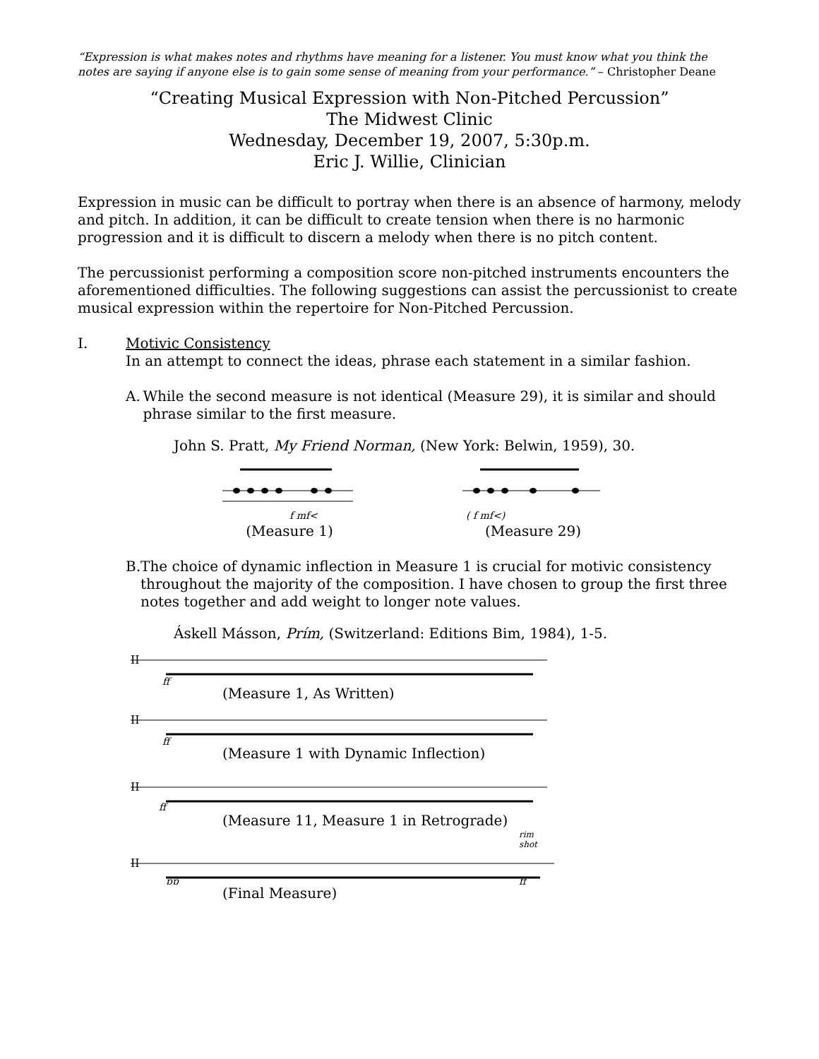“Expression is what makes notes and rhythms have meaning for a listener. You must know what you think the notes are saying if anyone else is to gain some sense of meaning from your performance.” – Christopher Deane
“Creating Musical Expression with Non-Pitched Percussion”
The Midwest Clinic
Wednesday, December 19, 2007, 5:30p.m.
Eric J. Willie, Clinician
Expression in music can be difficult to portray when there is an absence of harmony, melody and pitch. In addition, it can be difficult to create tension when there is no harmonic progression and it is difficult to discern a melody when there is no pitch content.
The percussionist performing a composition score non-pitched instruments encounters the aforementioned difficulties. The following suggestions can assist the percussionist to create musical expression within the repertoire for Non-Pitched Percussion.
I. Motivic Consistency
In an attempt to connect the ideas, phrase each statement in a similar fashion.
A. While the second measure is not identical (Measure 29), it is similar and should phrase similar to the first measure.
John S. Pratt, My Friend Norman, (New York: Belwin, 1959), 30.
f mf<
(Measure 1)
( f mf<)
(Measure 29)
B. The choice of dynamic inflection in Measure 1 is crucial for motivic consistency throughout the majority of the composition. I have chosen to group the first three notes together and add weight to longer note values.
Áskell Másson, Prím, (Switzerland: Editions Bim, 1984), 1-5.
II
ff
(Measure 1, As Written)
II
ff
(Measure 1 with Dynamic Inflection)
II
ff
(Measure 11, Measure 1 in Retrograde)
rim
shot
II
pp
ff
(Final Measure)